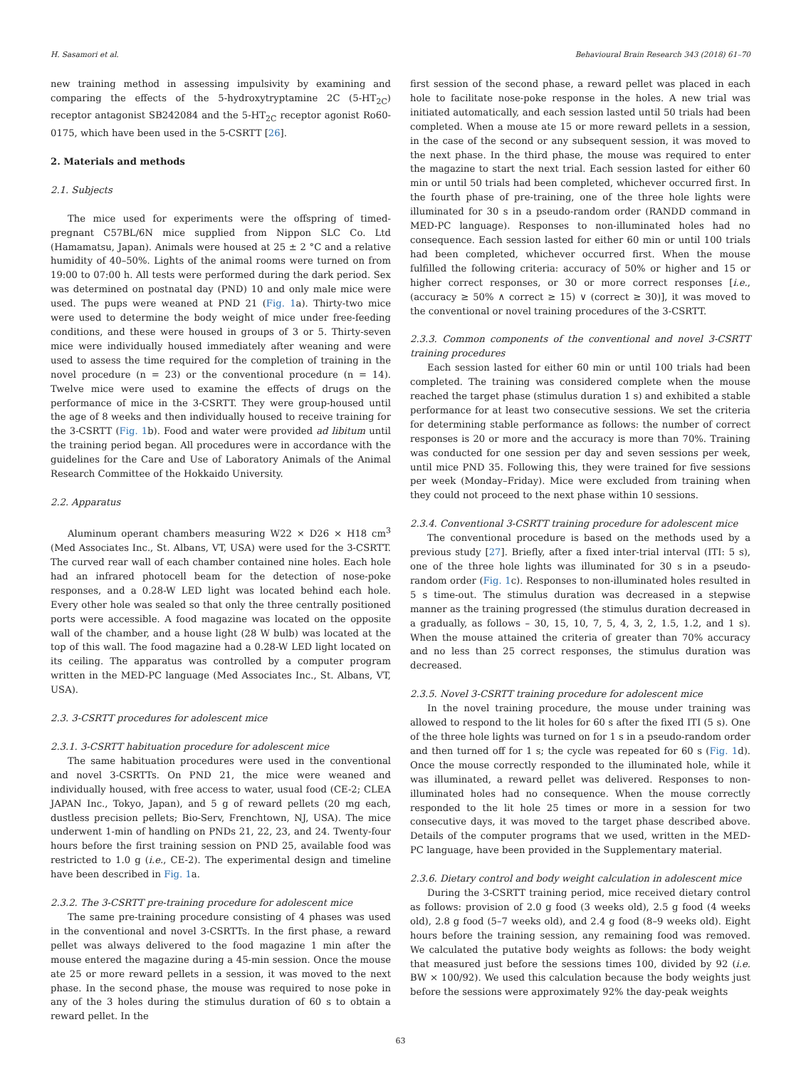H. Sasamori et al. Behavioural Brain Research 343 (2018) 61–70
new training method in assessing impulsivity by examining and comparing the effects of the 5-hydroxytryptamine 2C (5-HT<sub>2C</sub>) receptor antagonist SB242084 and the 5-HT<sub>2C</sub> receptor agonist Ro60-0175, which have been used in the 5-CSRTT [26].
2. Materials and methods
2.1. Subjects
The mice used for experiments were the offspring of timed-pregnant C57BL/6N mice supplied from Nippon SLC Co. Ltd (Hamamatsu, Japan). Animals were housed at 25 ± 2 °C and a relative humidity of 40–50%. Lights of the animal rooms were turned on from 19:00 to 07:00 h. All tests were performed during the dark period. Sex was determined on postnatal day (PND) 10 and only male mice were used. The pups were weaned at PND 21 (Fig. 1a). Thirty-two mice were used to determine the body weight of mice under free-feeding conditions, and these were housed in groups of 3 or 5. Thirty-seven mice were individually housed immediately after weaning and were used to assess the time required for the completion of training in the novel procedure (n = 23) or the conventional procedure (n = 14). Twelve mice were used to examine the effects of drugs on the performance of mice in the 3-CSRTT. They were group-housed until the age of 8 weeks and then individually housed to receive training for the 3-CSRTT (Fig. 1b). Food and water were provided ad libitum until the training period began. All procedures were in accordance with the guidelines for the Care and Use of Laboratory Animals of the Animal Research Committee of the Hokkaido University.
2.2. Apparatus
Aluminum operant chambers measuring W22 × D26 × H18 cm<sup>3</sup> (Med Associates Inc., St. Albans, VT, USA) were used for the 3-CSRTT. The curved rear wall of each chamber contained nine holes. Each hole had an infrared photocell beam for the detection of nose-poke responses, and a 0.28-W LED light was located behind each hole. Every other hole was sealed so that only the three centrally positioned ports were accessible. A food magazine was located on the opposite wall of the chamber, and a house light (28 W bulb) was located at the top of this wall. The food magazine had a 0.28-W LED light located on its ceiling. The apparatus was controlled by a computer program written in the MED-PC language (Med Associates Inc., St. Albans, VT, USA).
2.3. 3-CSRTT procedures for adolescent mice
2.3.1. 3-CSRTT habituation procedure for adolescent mice
The same habituation procedures were used in the conventional and novel 3-CSRTTs. On PND 21, the mice were weaned and individually housed, with free access to water, usual food (CE-2; CLEA JAPAN Inc., Tokyo, Japan), and 5 g of reward pellets (20 mg each, dustless precision pellets; Bio-Serv, Frenchtown, NJ, USA). The mice underwent 1-min of handling on PNDs 21, 22, 23, and 24. Twenty-four hours before the first training session on PND 25, available food was restricted to 1.0 g (i.e., CE-2). The experimental design and timeline have been described in Fig. 1a.
2.3.2. The 3-CSRTT pre-training procedure for adolescent mice
The same pre-training procedure consisting of 4 phases was used in the conventional and novel 3-CSRTTs. In the first phase, a reward pellet was always delivered to the food magazine 1 min after the mouse entered the magazine during a 45-min session. Once the mouse ate 25 or more reward pellets in a session, it was moved to the next phase. In the second phase, the mouse was required to nose poke in any of the 3 holes during the stimulus duration of 60 s to obtain a reward pellet. In the
first session of the second phase, a reward pellet was placed in each hole to facilitate nose-poke response in the holes. A new trial was initiated automatically, and each session lasted until 50 trials had been completed. When a mouse ate 15 or more reward pellets in a session, in the case of the second or any subsequent session, it was moved to the next phase. In the third phase, the mouse was required to enter the magazine to start the next trial. Each session lasted for either 60 min or until 50 trials had been completed, whichever occurred first. In the fourth phase of pre-training, one of the three hole lights were illuminated for 30 s in a pseudo-random order (RANDD command in MED-PC language). Responses to non-illuminated holes had no consequence. Each session lasted for either 60 min or until 100 trials had been completed, whichever occurred first. When the mouse fulfilled the following criteria: accuracy of 50% or higher and 15 or higher correct responses, or 30 or more correct responses [i.e., (accuracy ≥ 50% ∧ correct ≥ 15) ∨ (correct ≥ 30)], it was moved to the conventional or novel training procedures of the 3-CSRTT.
2.3.3. Common components of the conventional and novel 3-CSRTT training procedures
Each session lasted for either 60 min or until 100 trials had been completed. The training was considered complete when the mouse reached the target phase (stimulus duration 1 s) and exhibited a stable performance for at least two consecutive sessions. We set the criteria for determining stable performance as follows: the number of correct responses is 20 or more and the accuracy is more than 70%. Training was conducted for one session per day and seven sessions per week, until mice PND 35. Following this, they were trained for five sessions per week (Monday–Friday). Mice were excluded from training when they could not proceed to the next phase within 10 sessions.
2.3.4. Conventional 3-CSRTT training procedure for adolescent mice
The conventional procedure is based on the methods used by a previous study [27]. Briefly, after a fixed inter-trial interval (ITI: 5 s), one of the three hole lights was illuminated for 30 s in a pseudo-random order (Fig. 1c). Responses to non-illuminated holes resulted in 5 s time-out. The stimulus duration was decreased in a stepwise manner as the training progressed (the stimulus duration decreased in a gradually, as follows – 30, 15, 10, 7, 5, 4, 3, 2, 1.5, 1.2, and 1 s). When the mouse attained the criteria of greater than 70% accuracy and no less than 25 correct responses, the stimulus duration was decreased.
2.3.5. Novel 3-CSRTT training procedure for adolescent mice
In the novel training procedure, the mouse under training was allowed to respond to the lit holes for 60 s after the fixed ITI (5 s). One of the three hole lights was turned on for 1 s in a pseudo-random order and then turned off for 1 s; the cycle was repeated for 60 s (Fig. 1d). Once the mouse correctly responded to the illuminated hole, while it was illuminated, a reward pellet was delivered. Responses to non-illuminated holes had no consequence. When the mouse correctly responded to the lit hole 25 times or more in a session for two consecutive days, it was moved to the target phase described above. Details of the computer programs that we used, written in the MED-PC language, have been provided in the Supplementary material.
2.3.6. Dietary control and body weight calculation in adolescent mice
During the 3-CSRTT training period, mice received dietary control as follows: provision of 2.0 g food (3 weeks old), 2.5 g food (4 weeks old), 2.8 g food (5–7 weeks old), and 2.4 g food (8–9 weeks old). Eight hours before the training session, any remaining food was removed. We calculated the putative body weights as follows: the body weight that measured just before the sessions times 100, divided by 92 (i.e. BW × 100/92). We used this calculation because the body weights just before the sessions were approximately 92% the day-peak weights
63